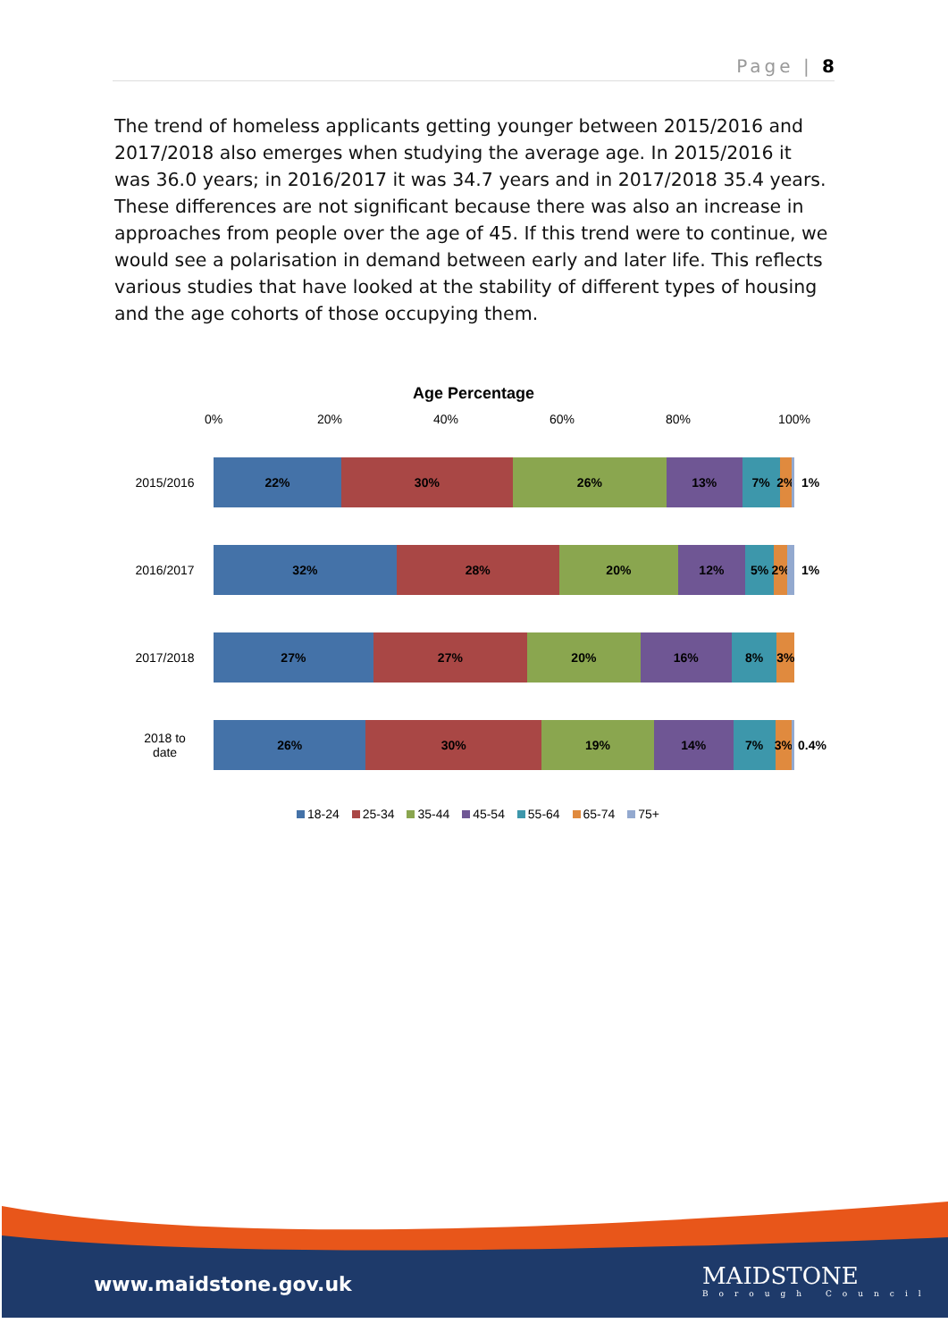Page | 8
The trend of homeless applicants getting younger between 2015/2016 and 2017/2018 also emerges when studying the average age. In 2015/2016 it was 36.0 years; in 2016/2017 it was 34.7 years and in 2017/2018 35.4 years. These differences are not significant because there was also an increase in approaches from people over the age of 45. If this trend were to continue, we would see a polarisation in demand between early and later life. This reflects various studies that have looked at the stability of different types of housing and the age cohorts of those occupying them.
Age Percentage
0% 20% 40% 60% 80% 100%
2015/2016
22% 30% 26% 13% 7% 2%
1%
2016/2017
32% 28% 20% 12% 5% 2%
1%
2017/2018
27% 27% 20% 16% 8% 3%
2018 to
date
26% 30% 19% 14% 7% 3%
0.4%
18-24 25-34 35-44 45-54 55-64 65-74 75+
www.maidstone.gov.uk MAIDSTONE
Borough Council